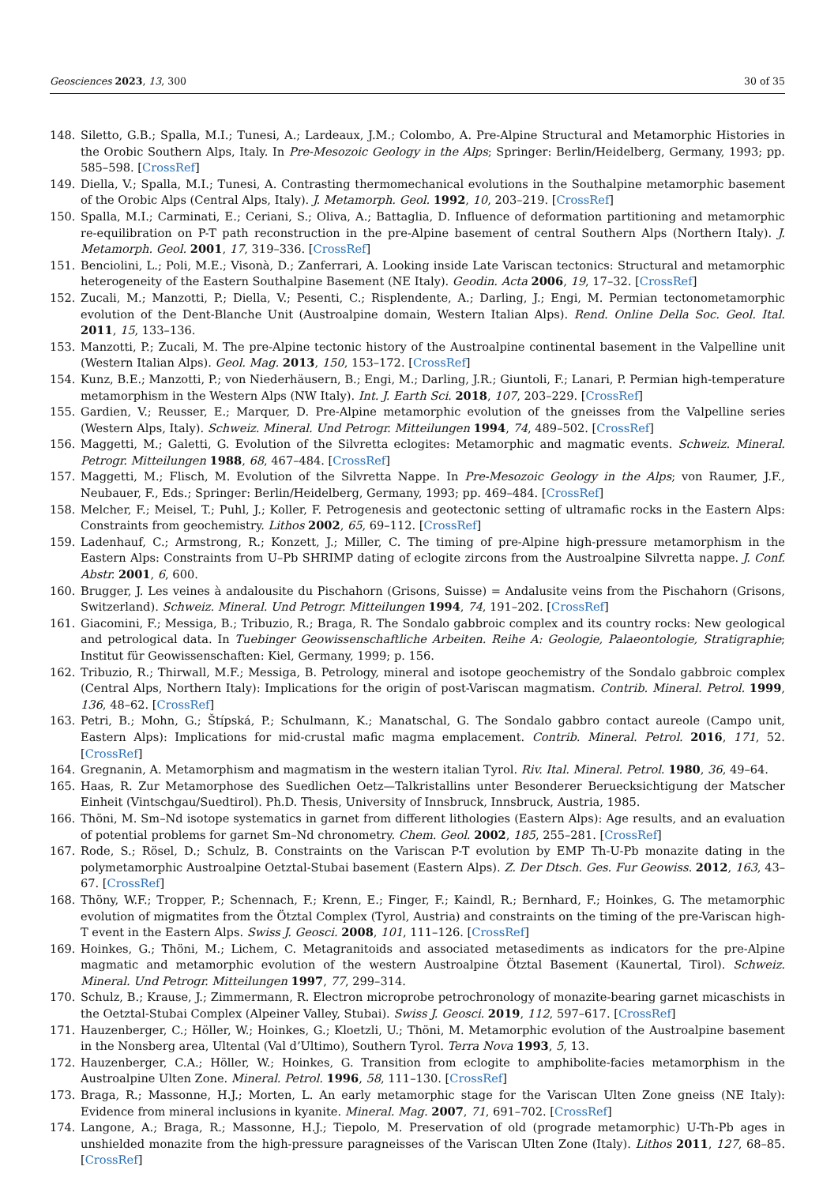Geosciences 2023, 13, 300 30 of 35
148. Siletto, G.B.; Spalla, M.I.; Tunesi, A.; Lardeaux, J.M.; Colombo, A. Pre-Alpine Structural and Metamorphic Histories in the Orobic Southern Alps, Italy. In Pre-Mesozoic Geology in the Alps; Springer: Berlin/Heidelberg, Germany, 1993; pp. 585–598. [CrossRef]
149. Diella, V.; Spalla, M.I.; Tunesi, A. Contrasting thermomechanical evolutions in the Southalpine metamorphic basement of the Orobic Alps (Central Alps, Italy). J. Metamorph. Geol. 1992, 10, 203–219. [CrossRef]
150. Spalla, M.I.; Carminati, E.; Ceriani, S.; Oliva, A.; Battaglia, D. Influence of deformation partitioning and metamorphic re-equilibration on P-T path reconstruction in the pre-Alpine basement of central Southern Alps (Northern Italy). J. Metamorph. Geol. 2001, 17, 319–336. [CrossRef]
151. Benciolini, L.; Poli, M.E.; Visonà, D.; Zanferrari, A. Looking inside Late Variscan tectonics: Structural and metamorphic heterogeneity of the Eastern Southalpine Basement (NE Italy). Geodin. Acta 2006, 19, 17–32. [CrossRef]
152. Zucali, M.; Manzotti, P.; Diella, V.; Pesenti, C.; Risplendente, A.; Darling, J.; Engi, M. Permian tectonometamorphic evolution of the Dent-Blanche Unit (Austroalpine domain, Western Italian Alps). Rend. Online Della Soc. Geol. Ital. 2011, 15, 133–136.
153. Manzotti, P.; Zucali, M. The pre-Alpine tectonic history of the Austroalpine continental basement in the Valpelline unit (Western Italian Alps). Geol. Mag. 2013, 150, 153–172. [CrossRef]
154. Kunz, B.E.; Manzotti, P.; von Niederhäusern, B.; Engi, M.; Darling, J.R.; Giuntoli, F.; Lanari, P. Permian high-temperature metamorphism in the Western Alps (NW Italy). Int. J. Earth Sci. 2018, 107, 203–229. [CrossRef]
155. Gardien, V.; Reusser, E.; Marquer, D. Pre-Alpine metamorphic evolution of the gneisses from the Valpelline series (Western Alps, Italy). Schweiz. Mineral. Und Petrogr. Mitteilungen 1994, 74, 489–502. [CrossRef]
156. Maggetti, M.; Galetti, G. Evolution of the Silvretta eclogites: Metamorphic and magmatic events. Schweiz. Mineral. Petrogr. Mitteilungen 1988, 68, 467–484. [CrossRef]
157. Maggetti, M.; Flisch, M. Evolution of the Silvretta Nappe. In Pre-Mesozoic Geology in the Alps; von Raumer, J.F., Neubauer, F., Eds.; Springer: Berlin/Heidelberg, Germany, 1993; pp. 469–484. [CrossRef]
158. Melcher, F.; Meisel, T.; Puhl, J.; Koller, F. Petrogenesis and geotectonic setting of ultramafic rocks in the Eastern Alps: Constraints from geochemistry. Lithos 2002, 65, 69–112. [CrossRef]
159. Ladenhauf, C.; Armstrong, R.; Konzett, J.; Miller, C. The timing of pre-Alpine high-pressure metamorphism in the Eastern Alps: Constraints from U–Pb SHRIMP dating of eclogite zircons from the Austroalpine Silvretta nappe. J. Conf. Abstr. 2001, 6, 600.
160. Brugger, J. Les veines à andalousite du Pischahorn (Grisons, Suisse) = Andalusite veins from the Pischahorn (Grisons, Switzerland). Schweiz. Mineral. Und Petrogr. Mitteilungen 1994, 74, 191–202. [CrossRef]
161. Giacomini, F.; Messiga, B.; Tribuzio, R.; Braga, R. The Sondalo gabbroic complex and its country rocks: New geological and petrological data. In Tuebinger Geowissenschaftliche Arbeiten. Reihe A: Geologie, Palaeontologie, Stratigraphie; Institut für Geowissenschaften: Kiel, Germany, 1999; p. 156.
162. Tribuzio, R.; Thirwall, M.F.; Messiga, B. Petrology, mineral and isotope geochemistry of the Sondalo gabbroic complex (Central Alps, Northern Italy): Implications for the origin of post-Variscan magmatism. Contrib. Mineral. Petrol. 1999, 136, 48–62. [CrossRef]
163. Petri, B.; Mohn, G.; Štípská, P.; Schulmann, K.; Manatschal, G. The Sondalo gabbro contact aureole (Campo unit, Eastern Alps): Implications for mid-crustal mafic magma emplacement. Contrib. Mineral. Petrol. 2016, 171, 52. [CrossRef]
164. Gregnanin, A. Metamorphism and magmatism in the western italian Tyrol. Riv. Ital. Mineral. Petrol. 1980, 36, 49–64.
165. Haas, R. Zur Metamorphose des Suedlichen Oetz—Talkristallins unter Besonderer Beruecksichtigung der Matscher Einheit (Vintschgau/Suedtirol). Ph.D. Thesis, University of Innsbruck, Innsbruck, Austria, 1985.
166. Thöni, M. Sm–Nd isotope systematics in garnet from different lithologies (Eastern Alps): Age results, and an evaluation of potential problems for garnet Sm–Nd chronometry. Chem. Geol. 2002, 185, 255–281. [CrossRef]
167. Rode, S.; Rösel, D.; Schulz, B. Constraints on the Variscan P-T evolution by EMP Th-U-Pb monazite dating in the polymetamorphic Austroalpine Oetztal-Stubai basement (Eastern Alps). Z. Der Dtsch. Ges. Fur Geowiss. 2012, 163, 43–67. [CrossRef]
168. Thöny, W.F.; Tropper, P.; Schennach, F.; Krenn, E.; Finger, F.; Kaindl, R.; Bernhard, F.; Hoinkes, G. The metamorphic evolution of migmatites from the Ötztal Complex (Tyrol, Austria) and constraints on the timing of the pre-Variscan high-T event in the Eastern Alps. Swiss J. Geosci. 2008, 101, 111–126. [CrossRef]
169. Hoinkes, G.; Thöni, M.; Lichem, C. Metagranitoids and associated metasediments as indicators for the pre-Alpine magmatic and metamorphic evolution of the western Austroalpine Ötztal Basement (Kaunertal, Tirol). Schweiz. Mineral. Und Petrogr. Mitteilungen 1997, 77, 299–314.
170. Schulz, B.; Krause, J.; Zimmermann, R. Electron microprobe petrochronology of monazite-bearing garnet micaschists in the Oetztal-Stubai Complex (Alpeiner Valley, Stubai). Swiss J. Geosci. 2019, 112, 597–617. [CrossRef]
171. Hauzenberger, C.; Höller, W.; Hoinkes, G.; Kloetzli, U.; Thöni, M. Metamorphic evolution of the Austroalpine basement in the Nonsberg area, Ultental (Val d’Ultimo), Southern Tyrol. Terra Nova 1993, 5, 13.
172. Hauzenberger, C.A.; Höller, W.; Hoinkes, G. Transition from eclogite to amphibolite-facies metamorphism in the Austroalpine Ulten Zone. Mineral. Petrol. 1996, 58, 111–130. [CrossRef]
173. Braga, R.; Massonne, H.J.; Morten, L. An early metamorphic stage for the Variscan Ulten Zone gneiss (NE Italy): Evidence from mineral inclusions in kyanite. Mineral. Mag. 2007, 71, 691–702. [CrossRef]
174. Langone, A.; Braga, R.; Massonne, H.J.; Tiepolo, M. Preservation of old (prograde metamorphic) U-Th-Pb ages in unshielded monazite from the high-pressure paragneisses of the Variscan Ulten Zone (Italy). Lithos 2011, 127, 68–85. [CrossRef]